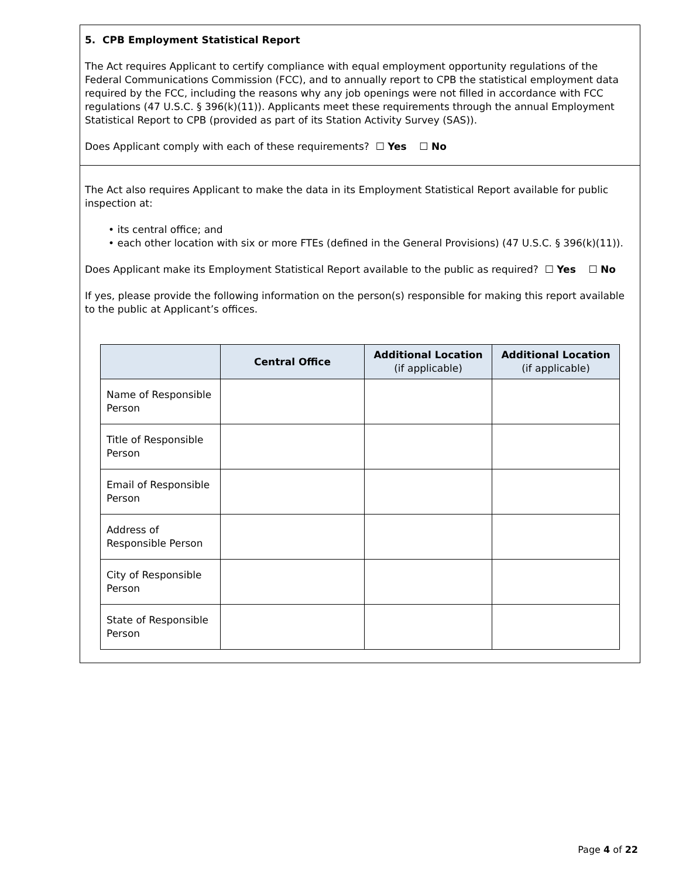5. CPB Employment Statistical Report
The Act requires Applicant to certify compliance with equal employment opportunity regulations of the Federal Communications Commission (FCC), and to annually report to CPB the statistical employment data required by the FCC, including the reasons why any job openings were not filled in accordance with FCC regulations (47 U.S.C. § 396(k)(11)). Applicants meet these requirements through the annual Employment Statistical Report to CPB (provided as part of its Station Activity Survey (SAS)).
Does Applicant comply with each of these requirements? ☐ Yes ☐ No
The Act also requires Applicant to make the data in its Employment Statistical Report available for public inspection at:
• its central office; and
• each other location with six or more FTEs (defined in the General Provisions) (47 U.S.C. § 396(k)(11)).
Does Applicant make its Employment Statistical Report available to the public as required? ☐ Yes ☐ No
If yes, please provide the following information on the person(s) responsible for making this report available to the public at Applicant’s offices.
| | Central Office | Additional Location (if applicable) | Additional Location (if applicable) |
| --- | --- | --- | --- |
| Name of Responsible Person | | | |
| Title of Responsible Person | | | |
| Email of Responsible Person | | | |
| Address of Responsible Person | | | |
| City of Responsible Person | | | |
| State of Responsible Person | | | |
Page 4 of 22